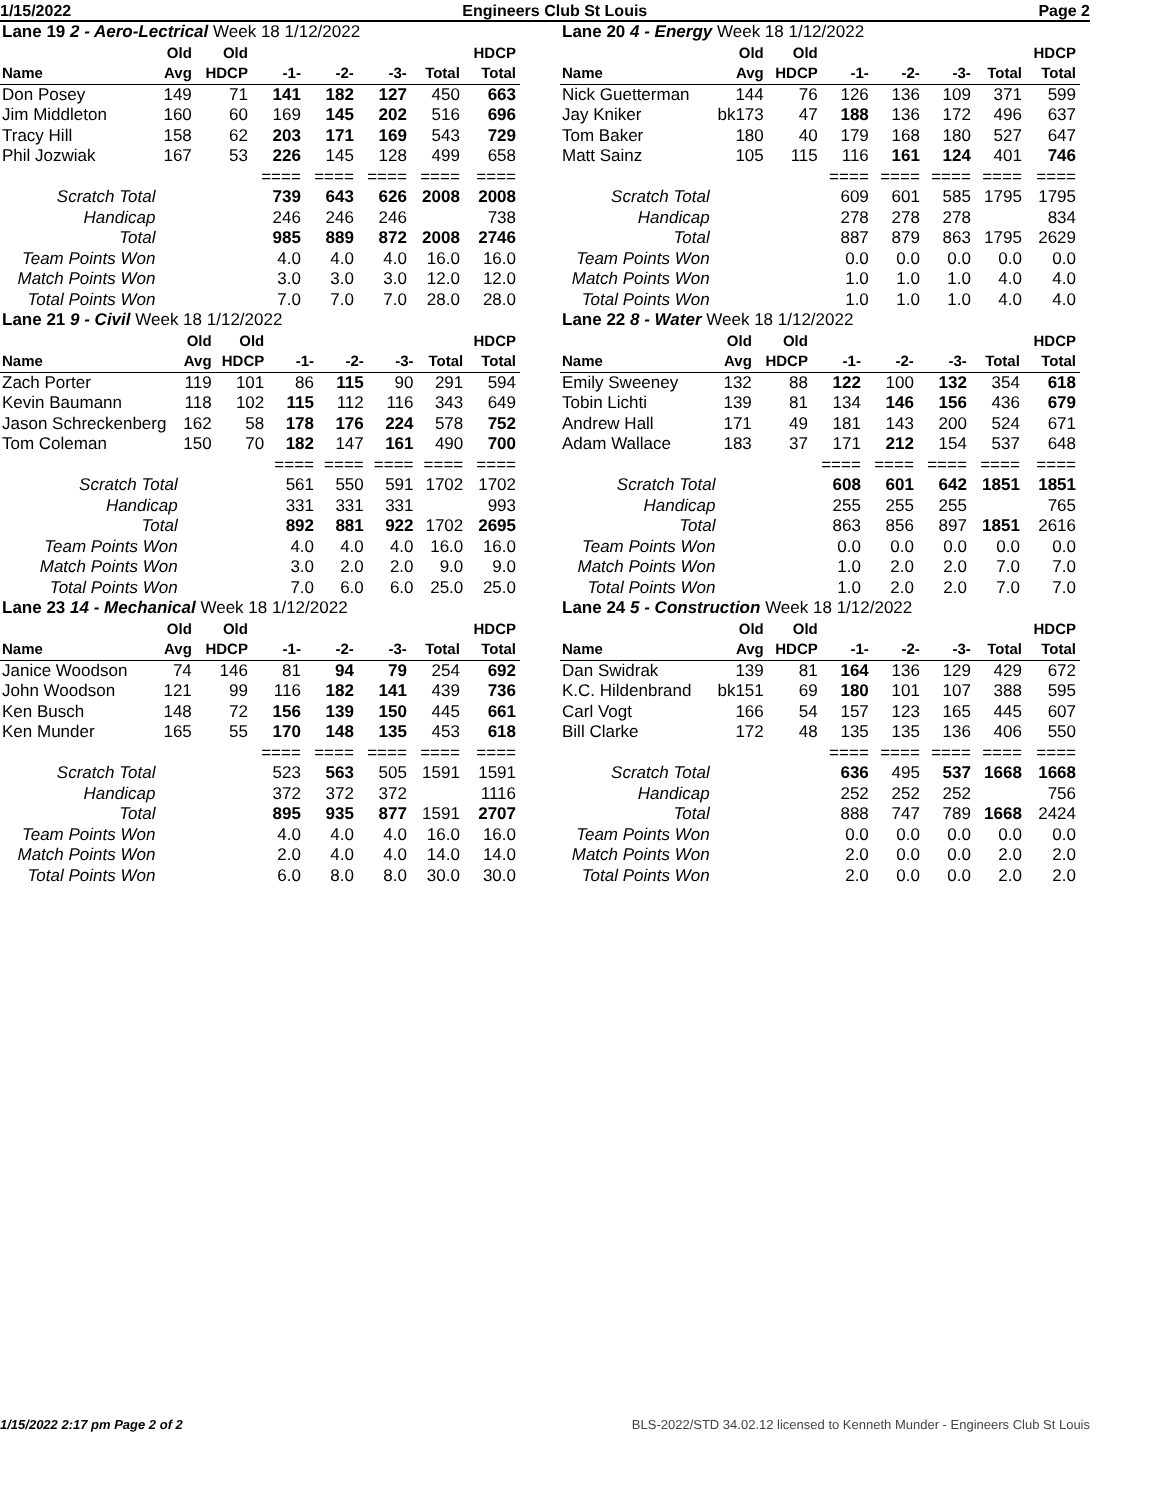1/15/2022 Engineers Club St Louis Page 2
| Lane 19 2 - Aero-Lectrical Week 18 1/12/2022 | | | | | | | |
| | Old | Old | | | | | HDCP |
| Name | Avg | HDCP | -1- | -2- | -3- | Total | Total |
| Don Posey | 149 | 71 | 141 | 182 | 127 | 450 | 663 |
| Jim Middleton | 160 | 60 | 169 | 145 | 202 | 516 | 696 |
| Tracy Hill | 158 | 62 | 203 | 171 | 169 | 543 | 729 |
| Phil Jozwiak | 167 | 53 | 226 | 145 | 128 | 499 | 658 |
| | | | ==== | ==== | ==== | ==== | ==== |
| Scratch Total | | | 739 | 643 | 626 | 2008 | 2008 |
| Handicap | | | 246 | 246 | 246 | | 738 |
| Total | | | 985 | 889 | 872 | 2008 | 2746 |
| Team Points Won | | | 4.0 | 4.0 | 4.0 | 16.0 | 16.0 |
| Match Points Won | | | 3.0 | 3.0 | 3.0 | 12.0 | 12.0 |
| Total Points Won | | | 7.0 | 7.0 | 7.0 | 28.0 | 28.0 |
| Lane 20 4 - Energy Week 18 1/12/2022 | | | | | | | |
| | Old | Old | | | | | HDCP |
| Name | Avg | HDCP | -1- | -2- | -3- | Total | Total |
| Nick Guetterman | 144 | 76 | 126 | 136 | 109 | 371 | 599 |
| Jay Kniker | bk173 | 47 | 188 | 136 | 172 | 496 | 637 |
| Tom Baker | 180 | 40 | 179 | 168 | 180 | 527 | 647 |
| Matt Sainz | 105 | 115 | 116 | 161 | 124 | 401 | 746 |
| | | | ==== | ==== | ==== | ==== | ==== |
| Scratch Total | | | 609 | 601 | 585 | 1795 | 1795 |
| Handicap | | | 278 | 278 | 278 | | 834 |
| Total | | | 887 | 879 | 863 | 1795 | 2629 |
| Team Points Won | | | 0.0 | 0.0 | 0.0 | 0.0 | 0.0 |
| Match Points Won | | | 1.0 | 1.0 | 1.0 | 4.0 | 4.0 |
| Total Points Won | | | 1.0 | 1.0 | 1.0 | 4.0 | 4.0 |
| Lane 21 9 - Civil Week 18 1/12/2022 | | | | | | | |
| | Old | Old | | | | | HDCP |
| Name | Avg | HDCP | -1- | -2- | -3- | Total | Total |
| Zach Porter | 119 | 101 | 86 | 115 | 90 | 291 | 594 |
| Kevin Baumann | 118 | 102 | 115 | 112 | 116 | 343 | 649 |
| Jason Schreckenberg | 162 | 58 | 178 | 176 | 224 | 578 | 752 |
| Tom Coleman | 150 | 70 | 182 | 147 | 161 | 490 | 700 |
| | | | ==== | ==== | ==== | ==== | ==== |
| Scratch Total | | | 561 | 550 | 591 | 1702 | 1702 |
| Handicap | | | 331 | 331 | 331 | | 993 |
| Total | | | 892 | 881 | 922 | 1702 | 2695 |
| Team Points Won | | | 4.0 | 4.0 | 4.0 | 16.0 | 16.0 |
| Match Points Won | | | 3.0 | 2.0 | 2.0 | 9.0 | 9.0 |
| Total Points Won | | | 7.0 | 6.0 | 6.0 | 25.0 | 25.0 |
| Lane 22 8 - Water Week 18 1/12/2022 | | | | | | | |
| | Old | Old | | | | | HDCP |
| Name | Avg | HDCP | -1- | -2- | -3- | Total | Total |
| Emily Sweeney | 132 | 88 | 122 | 100 | 132 | 354 | 618 |
| Tobin Lichti | 139 | 81 | 134 | 146 | 156 | 436 | 679 |
| Andrew Hall | 171 | 49 | 181 | 143 | 200 | 524 | 671 |
| Adam Wallace | 183 | 37 | 171 | 212 | 154 | 537 | 648 |
| | | | ==== | ==== | ==== | ==== | ==== |
| Scratch Total | | | 608 | 601 | 642 | 1851 | 1851 |
| Handicap | | | 255 | 255 | 255 | | 765 |
| Total | | | 863 | 856 | 897 | 1851 | 2616 |
| Team Points Won | | | 0.0 | 0.0 | 0.0 | 0.0 | 0.0 |
| Match Points Won | | | 1.0 | 2.0 | 2.0 | 7.0 | 7.0 |
| Total Points Won | | | 1.0 | 2.0 | 2.0 | 7.0 | 7.0 |
| Lane 23 14 - Mechanical Week 18 1/12/2022 | | | | | | | |
| | Old | Old | | | | | HDCP |
| Name | Avg | HDCP | -1- | -2- | -3- | Total | Total |
| Janice Woodson | 74 | 146 | 81 | 94 | 79 | 254 | 692 |
| John Woodson | 121 | 99 | 116 | 182 | 141 | 439 | 736 |
| Ken Busch | 148 | 72 | 156 | 139 | 150 | 445 | 661 |
| Ken Munder | 165 | 55 | 170 | 148 | 135 | 453 | 618 |
| | | | ==== | ==== | ==== | ==== | ==== |
| Scratch Total | | | 523 | 563 | 505 | 1591 | 1591 |
| Handicap | | | 372 | 372 | 372 | | 1116 |
| Total | | | 895 | 935 | 877 | 1591 | 2707 |
| Team Points Won | | | 4.0 | 4.0 | 4.0 | 16.0 | 16.0 |
| Match Points Won | | | 2.0 | 4.0 | 4.0 | 14.0 | 14.0 |
| Total Points Won | | | 6.0 | 8.0 | 8.0 | 30.0 | 30.0 |
| Lane 24 5 - Construction Week 18 1/12/2022 | | | | | | | |
| | Old | Old | | | | | HDCP |
| Name | Avg | HDCP | -1- | -2- | -3- | Total | Total |
| Dan Swidrak | 139 | 81 | 164 | 136 | 129 | 429 | 672 |
| K.C. Hildenbrand | bk151 | 69 | 180 | 101 | 107 | 388 | 595 |
| Carl Vogt | 166 | 54 | 157 | 123 | 165 | 445 | 607 |
| Bill Clarke | 172 | 48 | 135 | 135 | 136 | 406 | 550 |
| | | | ==== | ==== | ==== | ==== | ==== |
| Scratch Total | | | 636 | 495 | 537 | 1668 | 1668 |
| Handicap | | | 252 | 252 | 252 | | 756 |
| Total | | | 888 | 747 | 789 | 1668 | 2424 |
| Team Points Won | | | 0.0 | 0.0 | 0.0 | 0.0 | 0.0 |
| Match Points Won | | | 2.0 | 0.0 | 0.0 | 2.0 | 2.0 |
| Total Points Won | | | 2.0 | 0.0 | 0.0 | 2.0 | 2.0 |
1/15/2022 2:17 pm Page 2 of 2 BLS-2022/STD 34.02.12 licensed to Kenneth Munder - Engineers Club St Louis